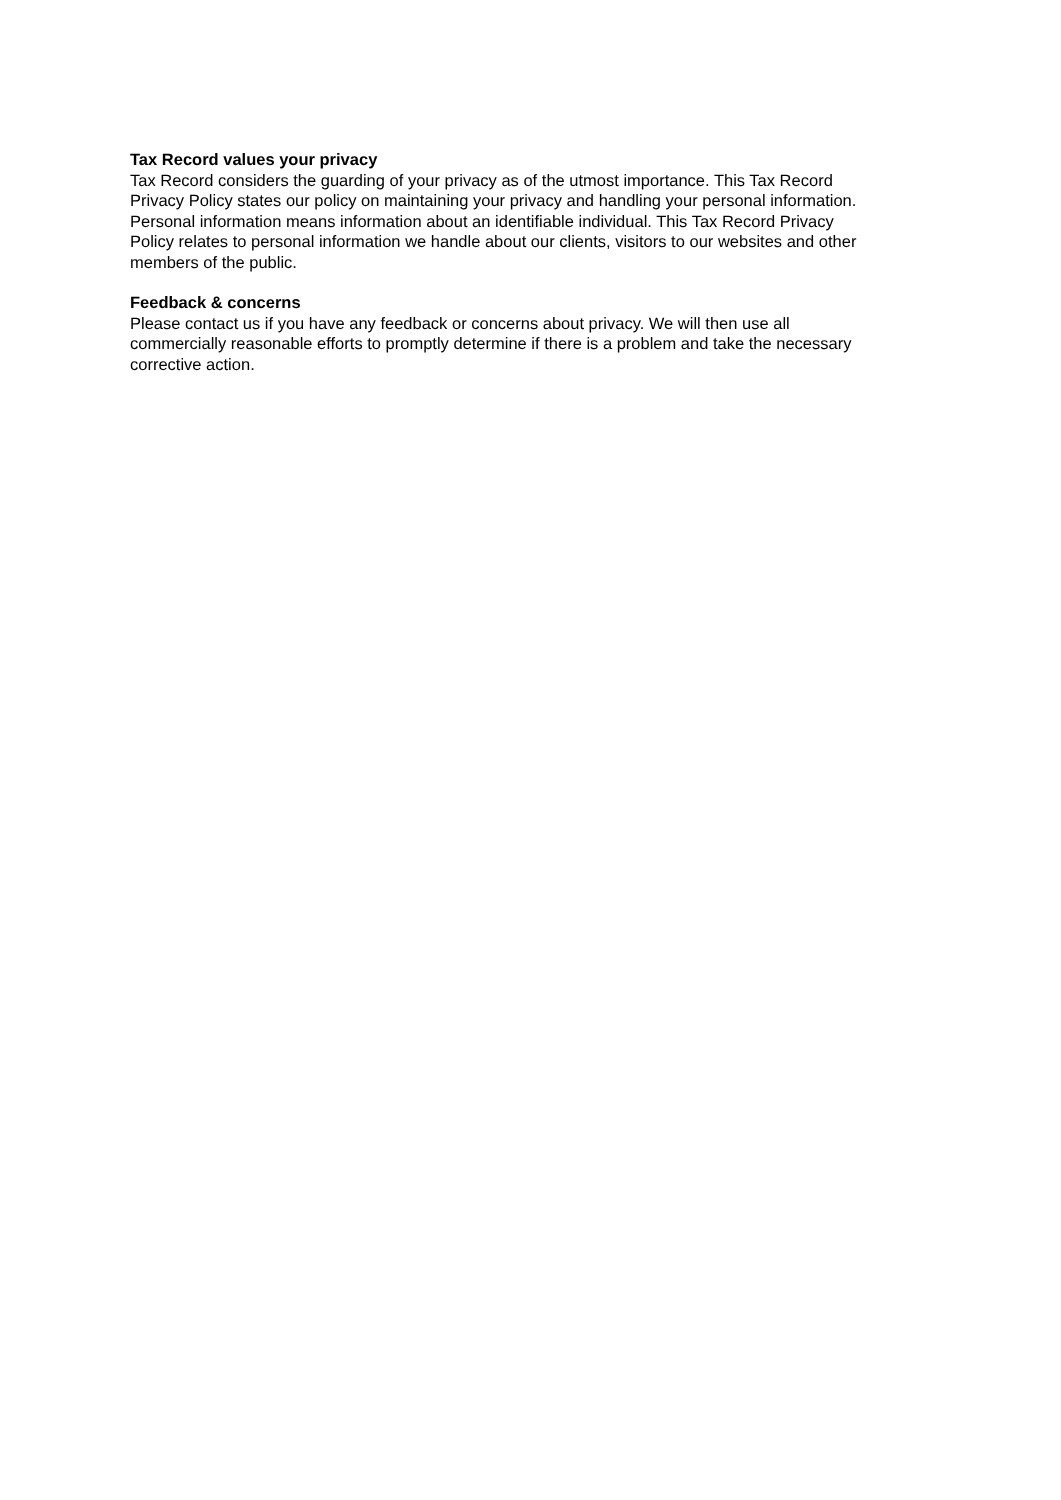Tax Record values your privacy
Tax Record considers the guarding of your privacy as of the utmost importance. This Tax Record Privacy Policy states our policy on maintaining your privacy and handling your personal information. Personal information means information about an identifiable individual. This Tax Record Privacy Policy relates to personal information we handle about our clients, visitors to our websites and other members of the public.
Feedback & concerns
Please contact us if you have any feedback or concerns about privacy. We will then use all commercially reasonable efforts to promptly determine if there is a problem and take the necessary corrective action.